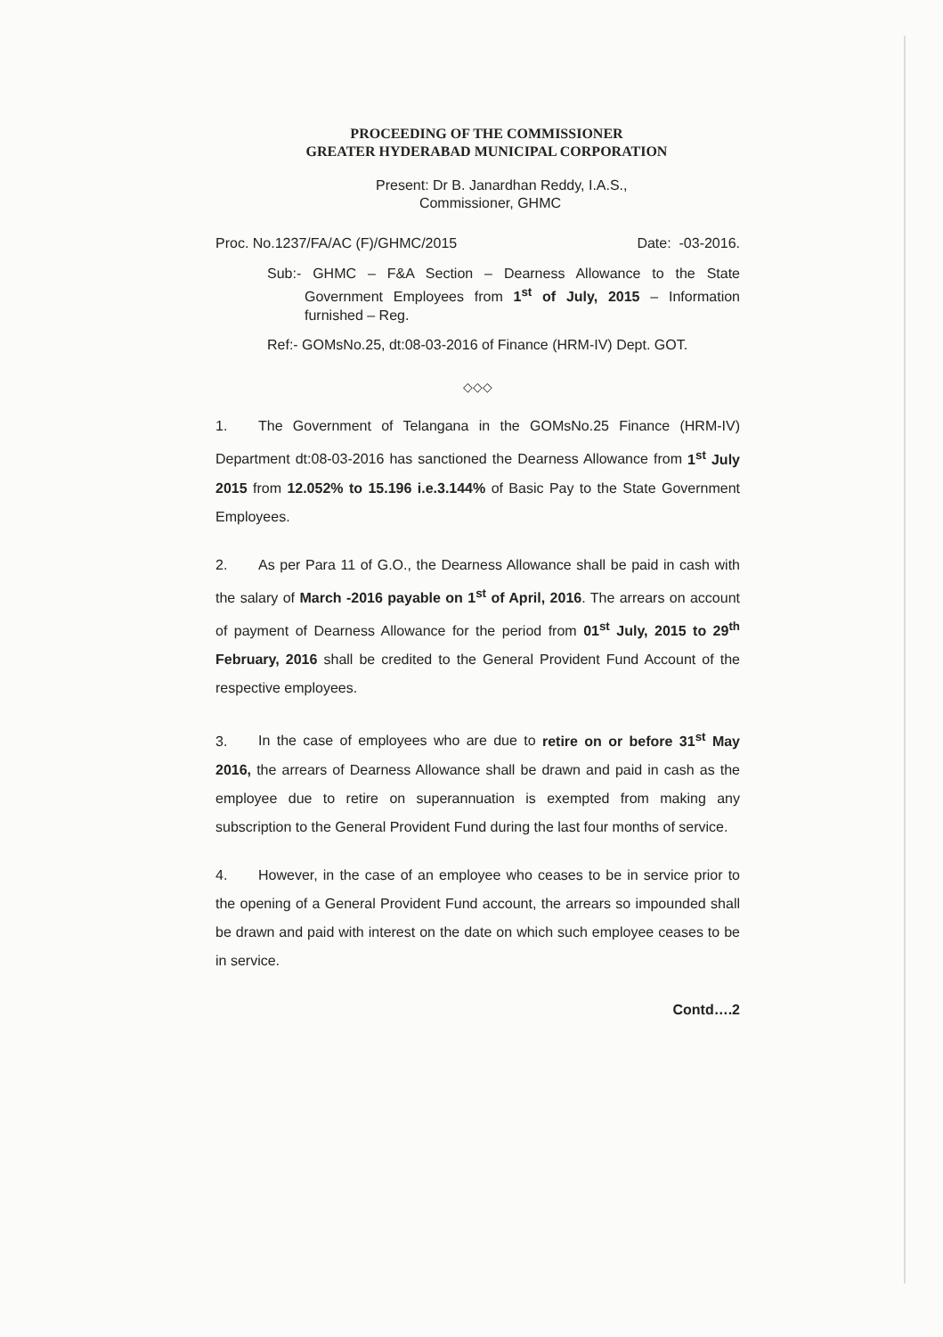PROCEEDING OF THE COMMISSIONER
GREATER HYDERABAD MUNICIPAL CORPORATION
Present: Dr B. Janardhan Reddy, I.A.S.,
Commissioner, GHMC
Proc. No.1237/FA/AC (F)/GHMC/2015 Date: -03-2016.
Sub:- GHMC – F&A Section – Dearness Allowance to the State Government Employees from 1<sup>st</sup> of July, 2015 – Information furnished – Reg.
Ref:- GOMsNo.25, dt:08-03-2016 of Finance (HRM-IV) Dept. GOT.
◇◇◇
1. The Government of Telangana in the GOMsNo.25 Finance (HRM-IV) Department dt:08-03-2016 has sanctioned the Dearness Allowance from 1<sup>st</sup> July 2015 from 12.052% to 15.196 i.e.3.144% of Basic Pay to the State Government Employees.
2. As per Para 11 of G.O., the Dearness Allowance shall be paid in cash with the salary of March -2016 payable on 1<sup>st</sup> of April, 2016. The arrears on account of payment of Dearness Allowance for the period from 01<sup>st</sup> July, 2015 to 29<sup>th</sup> February, 2016 shall be credited to the General Provident Fund Account of the respective employees.
3. In the case of employees who are due to retire on or before 31<sup>st</sup> May 2016, the arrears of Dearness Allowance shall be drawn and paid in cash as the employee due to retire on superannuation is exempted from making any subscription to the General Provident Fund during the last four months of service.
4. However, in the case of an employee who ceases to be in service prior to the opening of a General Provident Fund account, the arrears so impounded shall be drawn and paid with interest on the date on which such employee ceases to be in service.
Contd….2